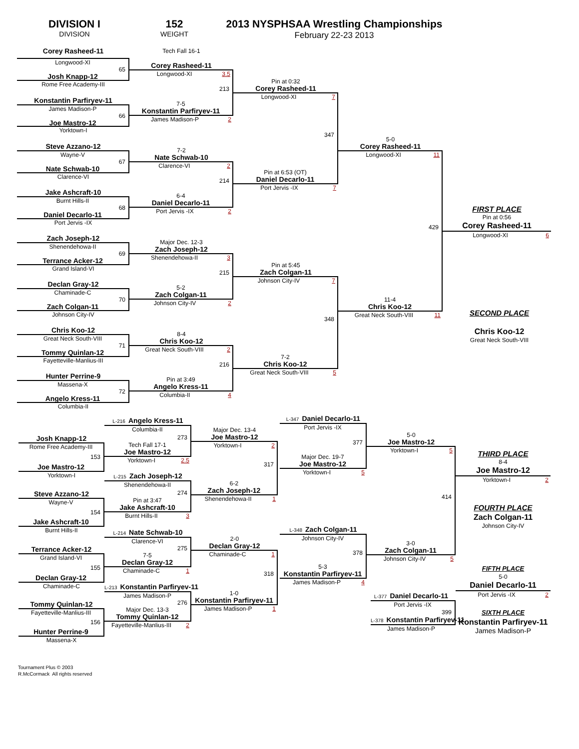DIVISION I
DIVISION
152
WEIGHT
2013 NYSPHSAA Wrestling Championships
February 22-23 2013
Corey Rasheed-11
Longwood-XI
65
Josh Knapp-12
Rome Free Academy-III
Konstantin Parfiryev-11
James Madison-P
66
Joe Mastro-12
Yorktown-I
Steve Azzano-12
Wayne-V
67
Nate Schwab-10
Clarence-VI
Jake Ashcraft-10
Burnt Hills-II
68
Daniel Decarlo-11
Port Jervis -IX
Zach Joseph-12
Shenendehowa-II
69
Terrance Acker-12
Grand Island-VI
Declan Gray-12
Chaminade-C
70
Zach Colgan-11
Johnson City-IV
Chris Koo-12
Great Neck South-VIII
71
Tommy Quinlan-12
Fayetteville-Manlius-III
Hunter Perrine-9
Massena-X
72
Angelo Kress-11
Columbia-II
Tech Fall 16-1
Corey Rasheed-11
Longwood-XI 3.5
213
7-5
Konstantin Parfiryev-11
James Madison-P 2
7-2
Nate Schwab-10
Clarence-VI 2
214
6-4
Daniel Decarlo-11
Port Jervis -IX 2
Major Dec. 12-3
Zach Joseph-12
Shenendehowa-II 3
215
5-2
Zach Colgan-11
Johnson City-IV 2
8-4
Chris Koo-12
Great Neck South-VIII 2
216
Pin at 3:49
Angelo Kress-11
Columbia-II 4
Pin at 0:32
Corey Rasheed-11
Longwood-XI 7
347
Pin at 6:53 (OT)
Daniel Decarlo-11
Port Jervis -IX 7
Pin at 5:45
Zach Colgan-11
Johnson City-IV 7
348
7-2
Chris Koo-12
Great Neck South-VIII 5
5-0
Corey Rasheed-11
Longwood-XI 11
429
11-4
Chris Koo-12
Great Neck South-VIII 11
FIRST PLACE
Pin at 0:56
Corey Rasheed-11
Longwood-XI 6
SECOND PLACE
Chris Koo-12
Great Neck South-VIII
Josh Knapp-12
Rome Free Academy-III
153
Joe Mastro-12
Yorktown-I
Steve Azzano-12
Wayne-V
154
Jake Ashcraft-10
Burnt Hills-II
Terrance Acker-12
Grand Island-VI
155
Declan Gray-12
Chaminade-C
Tommy Quinlan-12
Fayetteville-Manlius-III
156
Hunter Perrine-9
Massena-X
L-216 Angelo Kress-11
Columbia-II
273
Tech Fall 17-1
Joe Mastro-12
Yorktown-I 2.5
L-215 Zach Joseph-12
Shenendehowa-II
274
Pin at 3:47
Jake Ashcraft-10
Burnt Hills-II 3
L-214 Nate Schwab-10
Clarence-VI
275
7-5
Declan Gray-12
Chaminade-C 1
L-213 Konstantin Parfiryev-11
James Madison-P
276
Major Dec. 13-3
Tommy Quinlan-12
Fayetteville-Manlius-III 2
Major Dec. 13-4
Joe Mastro-12
Yorktown-I 2
317
6-2
Zach Joseph-12
Shenendehowa-II 1
2-0
Declan Gray-12
Chaminade-C 1
318
1-0
Konstantin Parfiryev-11
James Madison-P 1
L-347 Daniel Decarlo-11
Port Jervis -IX
377
Major Dec. 19-7
Joe Mastro-12
Yorktown-I 5
L-348 Zach Colgan-11
Johnson City-IV
378
5-3
Konstantin Parfiryev-11
James Madison-P 4
5-0
Joe Mastro-12
Yorktown-I 5
414
3-0
Zach Colgan-11
Johnson City-IV 5
L-377 Daniel Decarlo-11
Port Jervis -IX
399
L-378 Konstantin Parfiryev-11
James Madison-P
THIRD PLACE
8-4
Joe Mastro-12
Yorktown-I 2
FOURTH PLACE
Zach Colgan-11
Johnson City-IV
FIFTH PLACE
5-0
Daniel Decarlo-11
Port Jervis -IX 2
SIXTH PLACE
Konstantin Parfiryev-11
James Madison-P
Tournament Plus © 2003
R.McCormack All rights reserved